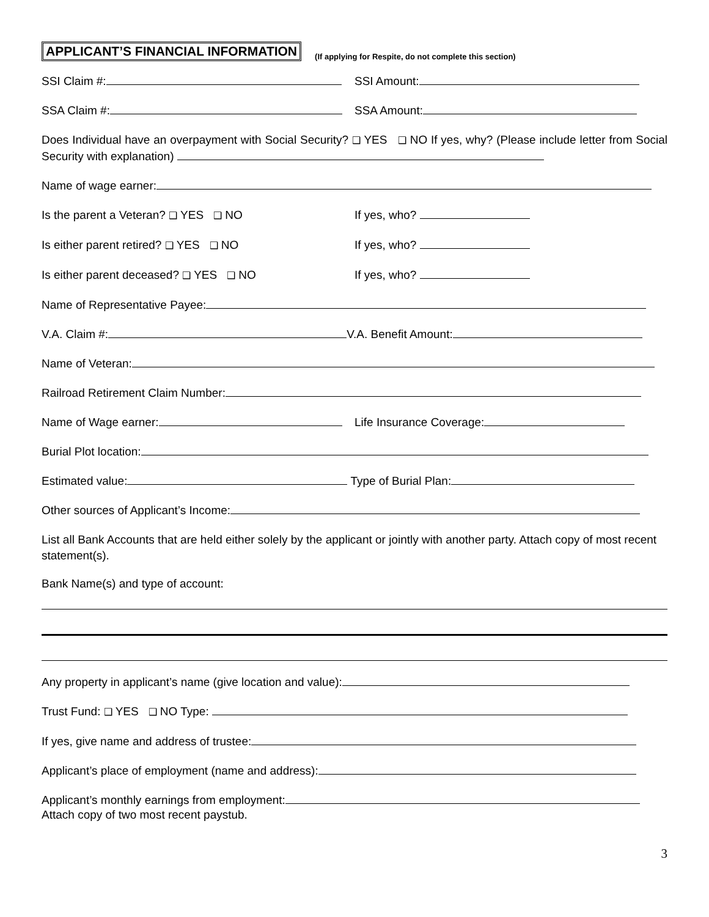APPLICANT’S FINANCIAL INFORMATION (If applying for Respite, do not complete this section)
SSI Claim #: SSI Amount:
SSA Claim #: SSA Amount:
Does Individual have an overpayment with Social Security? ❑ YES ❑ NO If yes, why? (Please include letter from Social Security with explanation)
Name of wage earner:
Is the parent a Veteran? ❑ YES ❑ NO If yes, who?
Is either parent retired? ❑ YES ❑ NO If yes, who?
Is either parent deceased? ❑ YES ❑ NO If yes, who?
Name of Representative Payee:
V.A. Claim #: V.A. Benefit Amount:
Name of Veteran:
Railroad Retirement Claim Number:
Name of Wage earner: Life Insurance Coverage:
Burial Plot location:
Estimated value: Type of Burial Plan:
Other sources of Applicant’s Income:
List all Bank Accounts that are held either solely by the applicant or jointly with another party. Attach copy of most recent statement(s).
Bank Name(s) and type of account:
Any property in applicant’s name (give location and value):
Trust Fund: ❑ YES ❑ NO Type:
If yes, give name and address of trustee:
Applicant’s place of employment (name and address):
Applicant’s monthly earnings from employment:
Attach copy of two most recent paystub.
3